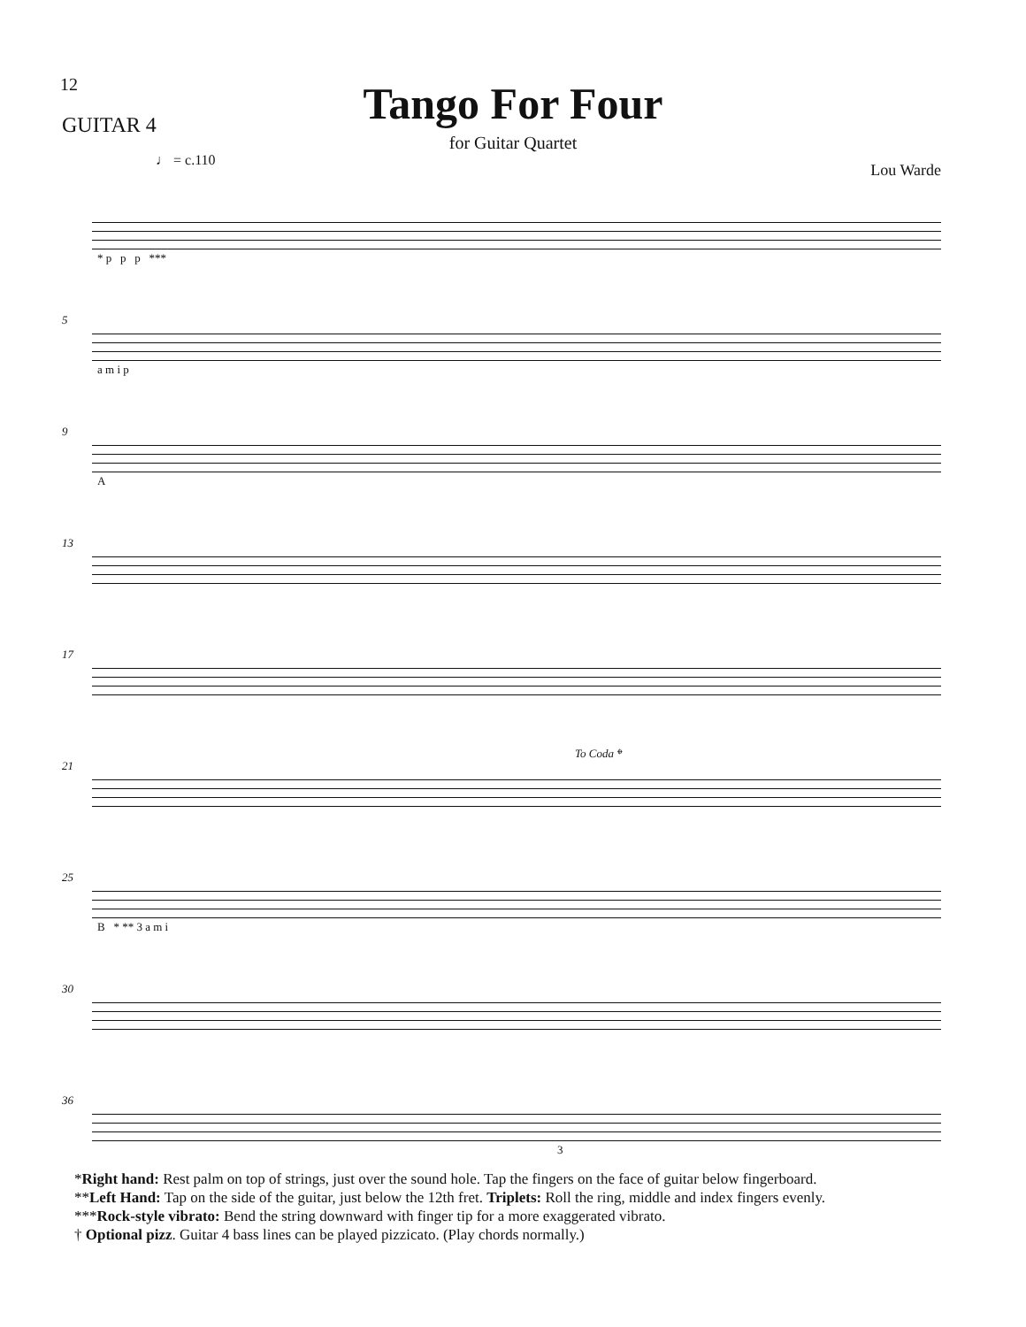12
GUITAR 4
Tango For Four
for Guitar Quartet
♩ = c.110
Lou Warde
* p p p ***
5
a m i p
9
A
13
17
21
To Coda 𝄌
25
B * ** 3 a m i
30
36
3
*Right hand: Rest palm on top of strings, just over the sound hole. Tap the fingers on the face of guitar below fingerboard.
**Left Hand: Tap on the side of the guitar, just below the 12th fret. Triplets: Roll the ring, middle and index fingers evenly.
***Rock-style vibrato: Bend the string downward with finger tip for a more exaggerated vibrato.
† Optional pizz. Guitar 4 bass lines can be played pizzicato. (Play chords normally.)